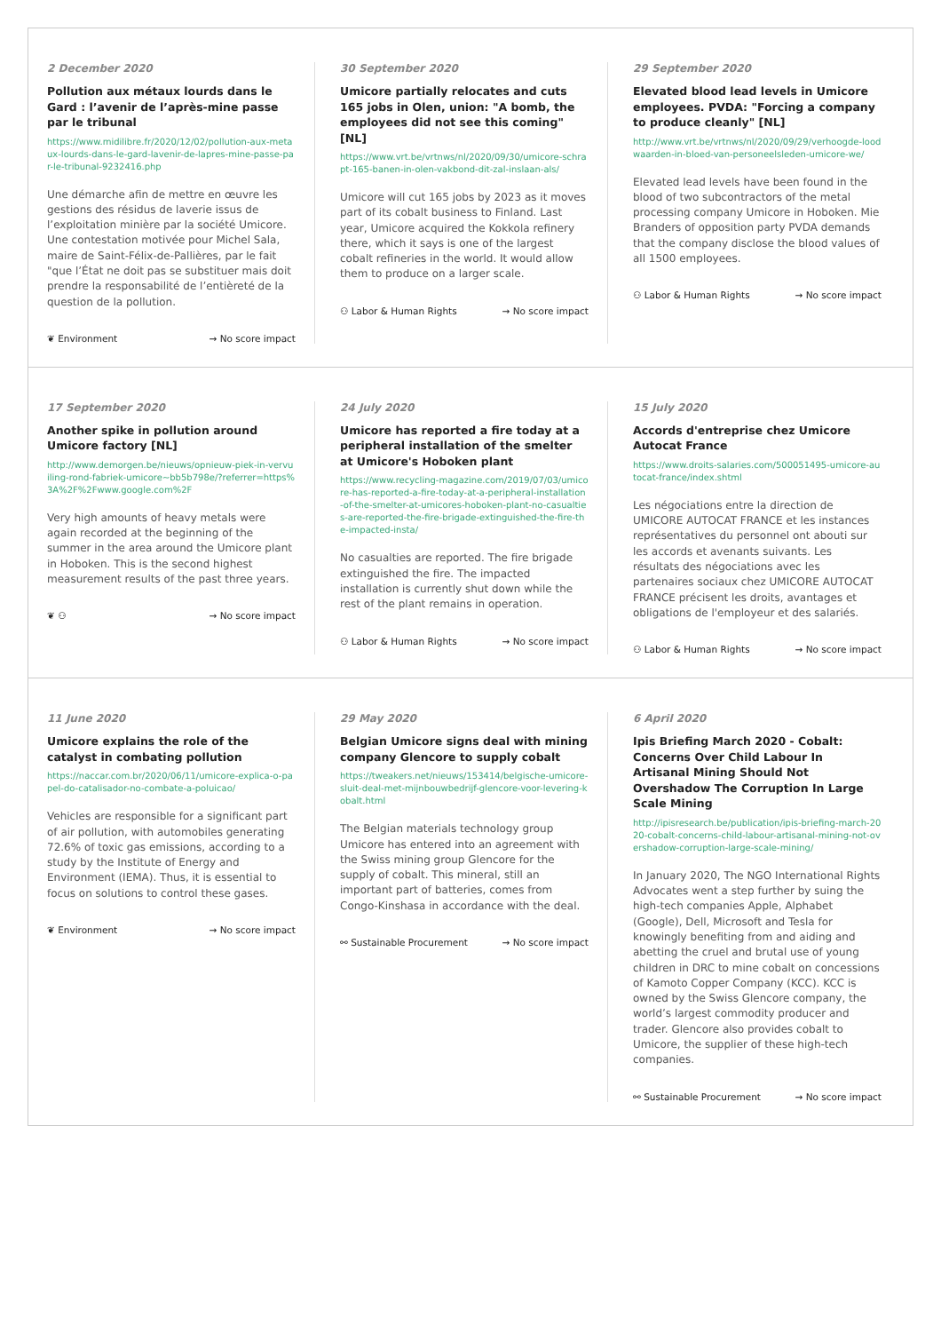2 December 2020
Pollution aux métaux lourds dans le Gard : l’avenir de l’après-mine passe par le tribunal
https://www.midilibre.fr/2020/12/02/pollution-aux-metaux-lourds-dans-le-gard-lavenir-de-lapres-mine-passe-par-le-tribunal-9232416.php
Une démarche afin de mettre en œuvre les gestions des résidus de laverie issus de l’exploitation minière par la société Umicore. Une contestation motivée pour Michel Sala, maire de Saint-Félix-de-Pallières, par le fait "que l’État ne doit pas se substituer mais doit prendre la responsabilité de l’entièreté de la question de la pollution.
❦ Environment → No score impact
30 September 2020
Umicore partially relocates and cuts 165 jobs in Olen, union: "A bomb, the employees did not see this coming" [NL]
https://www.vrt.be/vrtnws/nl/2020/09/30/umicore-schrapt-165-banen-in-olen-vakbond-dit-zal-inslaan-als/
Umicore will cut 165 jobs by 2023 as it moves part of its cobalt business to Finland. Last year, Umicore acquired the Kokkola refinery there, which it says is one of the largest cobalt refineries in the world. It would allow them to produce on a larger scale.
⚇ Labor & Human Rights → No score impact
29 September 2020
Elevated blood lead levels in Umicore employees. PVDA: "Forcing a company to produce cleanly" [NL]
http://www.vrt.be/vrtnws/nl/2020/09/29/verhoogde-loodwaarden-in-bloed-van-personeelsleden-umicore-we/
Elevated lead levels have been found in the blood of two subcontractors of the metal processing company Umicore in Hoboken. Mie Branders of opposition party PVDA demands that the company disclose the blood values of all 1500 employees.
⚇ Labor & Human Rights → No score impact
17 September 2020
Another spike in pollution around Umicore factory [NL]
http://www.demorgen.be/nieuws/opnieuw-piek-in-vervuiling-rond-fabriek-umicore~bb5b798e/?referrer=https%3A%2F%2Fwww.google.com%2F
Very high amounts of heavy metals were again recorded at the beginning of the summer in the area around the Umicore plant in Hoboken. This is the second highest measurement results of the past three years.
❦ ⚇ → No score impact
24 July 2020
Umicore has reported a fire today at a peripheral installation of the smelter at Umicore's Hoboken plant
https://www.recycling-magazine.com/2019/07/03/umicore-has-reported-a-fire-today-at-a-peripheral-installation-of-the-smelter-at-umicores-hoboken-plant-no-casualties-are-reported-the-fire-brigade-extinguished-the-fire-the-impacted-insta/
No casualties are reported. The fire brigade extinguished the fire. The impacted installation is currently shut down while the rest of the plant remains in operation.
⚇ Labor & Human Rights → No score impact
15 July 2020
Accords d'entreprise chez Umicore Autocat France
https://www.droits-salaries.com/500051495-umicore-autocat-france/index.shtml
Les négociations entre la direction de UMICORE AUTOCAT FRANCE et les instances représentatives du personnel ont abouti sur les accords et avenants suivants. Les résultats des négociations avec les partenaires sociaux chez UMICORE AUTOCAT FRANCE précisent les droits, avantages et obligations de l'employeur et des salariés.
⚇ Labor & Human Rights → No score impact
11 June 2020
Umicore explains the role of the catalyst in combating pollution
https://naccar.com.br/2020/06/11/umicore-explica-o-papel-do-catalisador-no-combate-a-poluicao/
Vehicles are responsible for a significant part of air pollution, with automobiles generating 72.6% of toxic gas emissions, according to a study by the Institute of Energy and Environment (IEMA). Thus, it is essential to focus on solutions to control these gases.
❦ Environment → No score impact
29 May 2020
Belgian Umicore signs deal with mining company Glencore to supply cobalt
https://tweakers.net/nieuws/153414/belgische-umicore-sluit-deal-met-mijnbouwbedrijf-glencore-voor-levering-kobalt.html
The Belgian materials technology group Umicore has entered into an agreement with the Swiss mining group Glencore for the supply of cobalt. This mineral, still an important part of batteries, comes from Congo-Kinshasa in accordance with the deal.
⚯ Sustainable Procurement → No score impact
6 April 2020
Ipis Briefing March 2020 - Cobalt: Concerns Over Child Labour In Artisanal Mining Should Not Overshadow The Corruption In Large Scale Mining
http://ipisresearch.be/publication/ipis-briefing-march-2020-cobalt-concerns-child-labour-artisanal-mining-not-overshadow-corruption-large-scale-mining/
In January 2020, The NGO International Rights Advocates went a step further by suing the high-tech companies Apple, Alphabet (Google), Dell, Microsoft and Tesla for knowingly benefiting from and aiding and abetting the cruel and brutal use of young children in DRC to mine cobalt on concessions of Kamoto Copper Company (KCC). KCC is owned by the Swiss Glencore company, the world’s largest commodity producer and trader. Glencore also provides cobalt to Umicore, the supplier of these high-tech companies.
⚯ Sustainable Procurement → No score impact